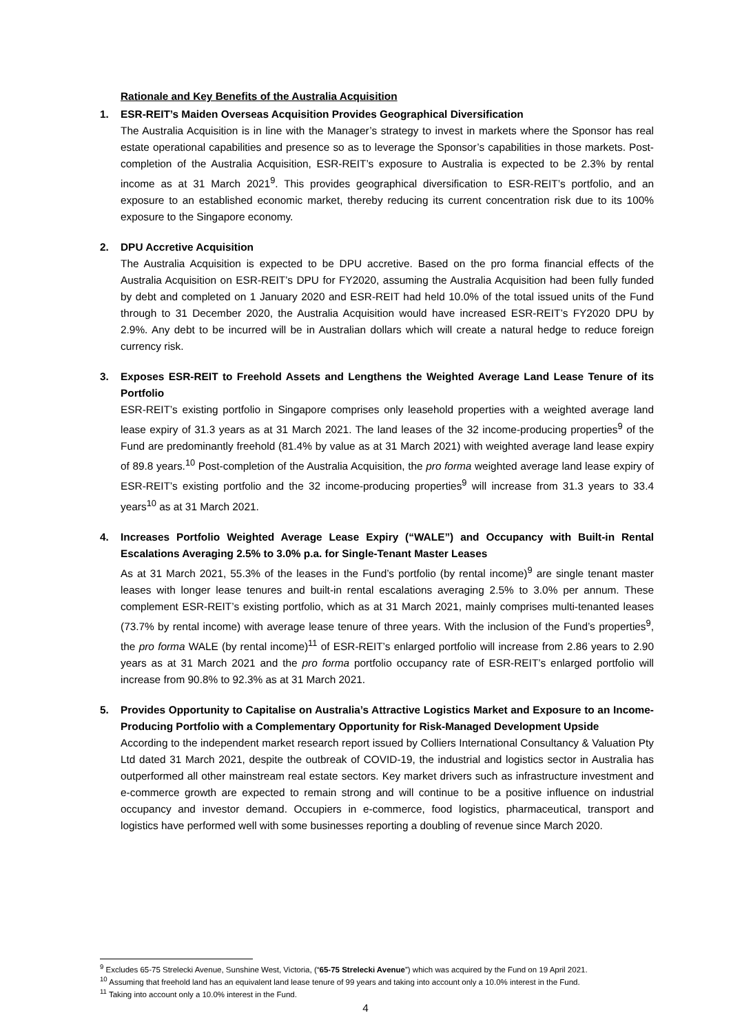Rationale and Key Benefits of the Australia Acquisition
1. ESR-REIT’s Maiden Overseas Acquisition Provides Geographical Diversification
The Australia Acquisition is in line with the Manager’s strategy to invest in markets where the Sponsor has real estate operational capabilities and presence so as to leverage the Sponsor’s capabilities in those markets. Post-completion of the Australia Acquisition, ESR-REIT’s exposure to Australia is expected to be 2.3% by rental income as at 31 March 2021<sup>9</sup>. This provides geographical diversification to ESR-REIT’s portfolio, and an exposure to an established economic market, thereby reducing its current concentration risk due to its 100% exposure to the Singapore economy.
2. DPU Accretive Acquisition
The Australia Acquisition is expected to be DPU accretive. Based on the pro forma financial effects of the Australia Acquisition on ESR-REIT’s DPU for FY2020, assuming the Australia Acquisition had been fully funded by debt and completed on 1 January 2020 and ESR-REIT had held 10.0% of the total issued units of the Fund through to 31 December 2020, the Australia Acquisition would have increased ESR-REIT’s FY2020 DPU by 2.9%. Any debt to be incurred will be in Australian dollars which will create a natural hedge to reduce foreign currency risk.
3. Exposes ESR-REIT to Freehold Assets and Lengthens the Weighted Average Land Lease Tenure of its Portfolio
ESR-REIT’s existing portfolio in Singapore comprises only leasehold properties with a weighted average land lease expiry of 31.3 years as at 31 March 2021. The land leases of the 32 income-producing properties<sup>9</sup> of the Fund are predominantly freehold (81.4% by value as at 31 March 2021) with weighted average land lease expiry of 89.8 years.<sup>10</sup> Post-completion of the Australia Acquisition, the pro forma weighted average land lease expiry of ESR-REIT’s existing portfolio and the 32 income-producing properties<sup>9</sup> will increase from 31.3 years to 33.4 years<sup>10</sup> as at 31 March 2021.
4. Increases Portfolio Weighted Average Lease Expiry (“WALE”) and Occupancy with Built-in Rental Escalations Averaging 2.5% to 3.0% p.a. for Single-Tenant Master Leases
As at 31 March 2021, 55.3% of the leases in the Fund’s portfolio (by rental income)<sup>9</sup> are single tenant master leases with longer lease tenures and built-in rental escalations averaging 2.5% to 3.0% per annum. These complement ESR-REIT’s existing portfolio, which as at 31 March 2021, mainly comprises multi-tenanted leases (73.7% by rental income) with average lease tenure of three years. With the inclusion of the Fund’s properties<sup>9</sup>, the pro forma WALE (by rental income)<sup>11</sup> of ESR-REIT’s enlarged portfolio will increase from 2.86 years to 2.90 years as at 31 March 2021 and the pro forma portfolio occupancy rate of ESR-REIT’s enlarged portfolio will increase from 90.8% to 92.3% as at 31 March 2021.
5. Provides Opportunity to Capitalise on Australia’s Attractive Logistics Market and Exposure to an Income-Producing Portfolio with a Complementary Opportunity for Risk-Managed Development Upside
According to the independent market research report issued by Colliers International Consultancy & Valuation Pty Ltd dated 31 March 2021, despite the outbreak of COVID-19, the industrial and logistics sector in Australia has outperformed all other mainstream real estate sectors. Key market drivers such as infrastructure investment and e-commerce growth are expected to remain strong and will continue to be a positive influence on industrial occupancy and investor demand. Occupiers in e-commerce, food logistics, pharmaceutical, transport and logistics have performed well with some businesses reporting a doubling of revenue since March 2020.
<sup>9</sup> Excludes 65-75 Strelecki Avenue, Sunshine West, Victoria, (“65-75 Strelecki Avenue”) which was acquired by the Fund on 19 April 2021.
<sup>10</sup> Assuming that freehold land has an equivalent land lease tenure of 99 years and taking into account only a 10.0% interest in the Fund.
<sup>11</sup> Taking into account only a 10.0% interest in the Fund.
4